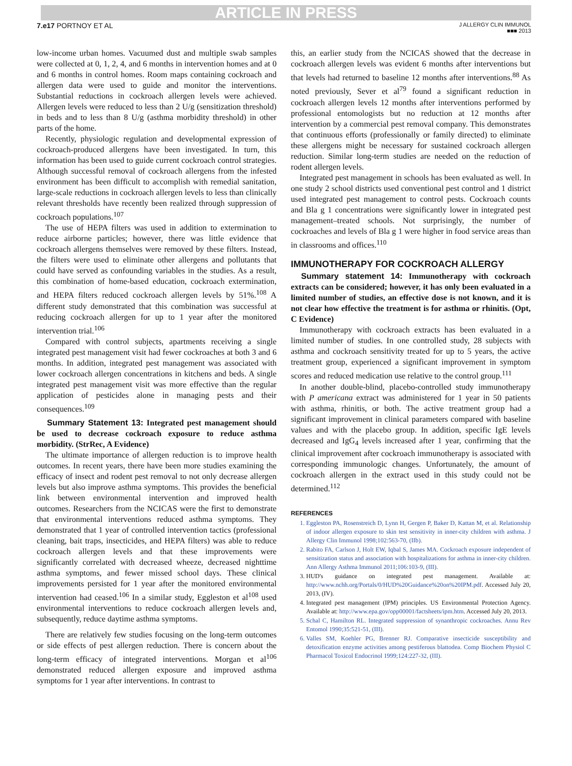ARTICLE IN PRESS
7.e17 PORTNOY ET AL
J ALLERGY CLIN IMMUNOL
■■■ 2013
low-income urban homes. Vacuumed dust and multiple swab samples were collected at 0, 1, 2, 4, and 6 months in intervention homes and at 0 and 6 months in control homes. Room maps containing cockroach and allergen data were used to guide and monitor the interventions. Substantial reductions in cockroach allergen levels were achieved. Allergen levels were reduced to less than 2 U/g (sensitization threshold) in beds and to less than 8 U/g (asthma morbidity threshold) in other parts of the home.
Recently, physiologic regulation and developmental expression of cockroach-produced allergens have been investigated. In turn, this information has been used to guide current cockroach control strategies. Although successful removal of cockroach allergens from the infested environment has been difficult to accomplish with remedial sanitation, large-scale reductions in cockroach allergen levels to less than clinically relevant thresholds have recently been realized through suppression of cockroach populations.<sup>107</sup>
The use of HEPA filters was used in addition to extermination to reduce airborne particles; however, there was little evidence that cockroach allergens themselves were removed by these filters. Instead, the filters were used to eliminate other allergens and pollutants that could have served as confounding variables in the studies. As a result, this combination of home-based education, cockroach extermination, and HEPA filters reduced cockroach allergen levels by 51%.<sup>108</sup> A different study demonstrated that this combination was successful at reducing cockroach allergen for up to 1 year after the monitored intervention trial.<sup>106</sup>
Compared with control subjects, apartments receiving a single integrated pest management visit had fewer cockroaches at both 3 and 6 months. In addition, integrated pest management was associated with lower cockroach allergen concentrations in kitchens and beds. A single integrated pest management visit was more effective than the regular application of pesticides alone in managing pests and their consequences.<sup>109</sup>
Summary Statement 13: Integrated pest management should be used to decrease cockroach exposure to reduce asthma morbidity. (StrRec, A Evidence)
The ultimate importance of allergen reduction is to improve health outcomes. In recent years, there have been more studies examining the efficacy of insect and rodent pest removal to not only decrease allergen levels but also improve asthma symptoms. This provides the beneficial link between environmental intervention and improved health outcomes. Researchers from the NCICAS were the first to demonstrate that environmental interventions reduced asthma symptoms. They demonstrated that 1 year of controlled intervention tactics (professional cleaning, bait traps, insecticides, and HEPA filters) was able to reduce cockroach allergen levels and that these improvements were significantly correlated with decreased wheeze, decreased nighttime asthma symptoms, and fewer missed school days. These clinical improvements persisted for 1 year after the monitored environmental intervention had ceased.<sup>106</sup> In a similar study, Eggleston et al<sup>108</sup> used environmental interventions to reduce cockroach allergen levels and, subsequently, reduce daytime asthma symptoms.
There are relatively few studies focusing on the long-term outcomes or side effects of pest allergen reduction. There is concern about the long-term efficacy of integrated interventions. Morgan et al<sup>106</sup> demonstrated reduced allergen exposure and improved asthma symptoms for 1 year after interventions. In contrast to
this, an earlier study from the NCICAS showed that the decrease in cockroach allergen levels was evident 6 months after interventions but that levels had returned to baseline 12 months after interventions.<sup>88</sup> As noted previously, Sever et al<sup>79</sup> found a significant reduction in cockroach allergen levels 12 months after interventions performed by professional entomologists but no reduction at 12 months after intervention by a commercial pest removal company. This demonstrates that continuous efforts (professionally or family directed) to eliminate these allergens might be necessary for sustained cockroach allergen reduction. Similar long-term studies are needed on the reduction of rodent allergen levels.
Integrated pest management in schools has been evaluated as well. In one study 2 school districts used conventional pest control and 1 district used integrated pest management to control pests. Cockroach counts and Bla g 1 concentrations were significantly lower in integrated pest management–treated schools. Not surprisingly, the number of cockroaches and levels of Bla g 1 were higher in food service areas than in classrooms and offices.<sup>110</sup>
IMMUNOTHERAPY FOR COCKROACH ALLERGY
Summary statement 14: Immunotherapy with cockroach extracts can be considered; however, it has only been evaluated in a limited number of studies, an effective dose is not known, and it is not clear how effective the treatment is for asthma or rhinitis. (Opt, C Evidence)
Immunotherapy with cockroach extracts has been evaluated in a limited number of studies. In one controlled study, 28 subjects with asthma and cockroach sensitivity treated for up to 5 years, the active treatment group, experienced a significant improvement in symptom scores and reduced medication use relative to the control group.<sup>111</sup>
In another double-blind, placebo-controlled study immunotherapy with P americana extract was administered for 1 year in 50 patients with asthma, rhinitis, or both. The active treatment group had a significant improvement in clinical parameters compared with baseline values and with the placebo group. In addition, specific IgE levels decreased and IgG<sub>4</sub> levels increased after 1 year, confirming that the clinical improvement after cockroach immunotherapy is associated with corresponding immunologic changes. Unfortunately, the amount of cockroach allergen in the extract used in this study could not be determined.<sup>112</sup>
REFERENCES
1. Eggleston PA, Rosenstreich D, Lynn H, Gergen P, Baker D, Kattan M, et al. Relationship of indoor allergen exposure to skin test sensitivity in inner-city children with asthma. J Allergy Clin Immunol 1998;102:563-70, (IIb).
2. Rabito FA, Carlson J, Holt EW, Iqbal S, James MA. Cockroach exposure independent of sensitization status and association with hospitalizations for asthma in inner-city children. Ann Allergy Asthma Immunol 2011;106:103-9, (III).
3. HUD's guidance on integrated pest management. Available at: http://www.nchh.org/Portals/0/HUD%20Guidance%20on%20IPM.pdf. Accessed July 20, 2013, (IV).
4. Integrated pest management (IPM) principles. US Environmental Protection Agency. Available at: http://www.epa.gov/opp00001/factsheets/ipm.htm. Accessed July 20, 2013.
5. Schal C, Hamilton RL. Integrated suppression of synanthropic cockroaches. Annu Rev Entomol 1990;35:521-51, (III).
6. Valles SM, Koehler PG, Brenner RJ. Comparative insecticide susceptibility and detoxification enzyme activities among pestiferous blattodea. Comp Biochem Physiol C Pharmacol Toxicol Endocrinol 1999;124:227-32, (III).